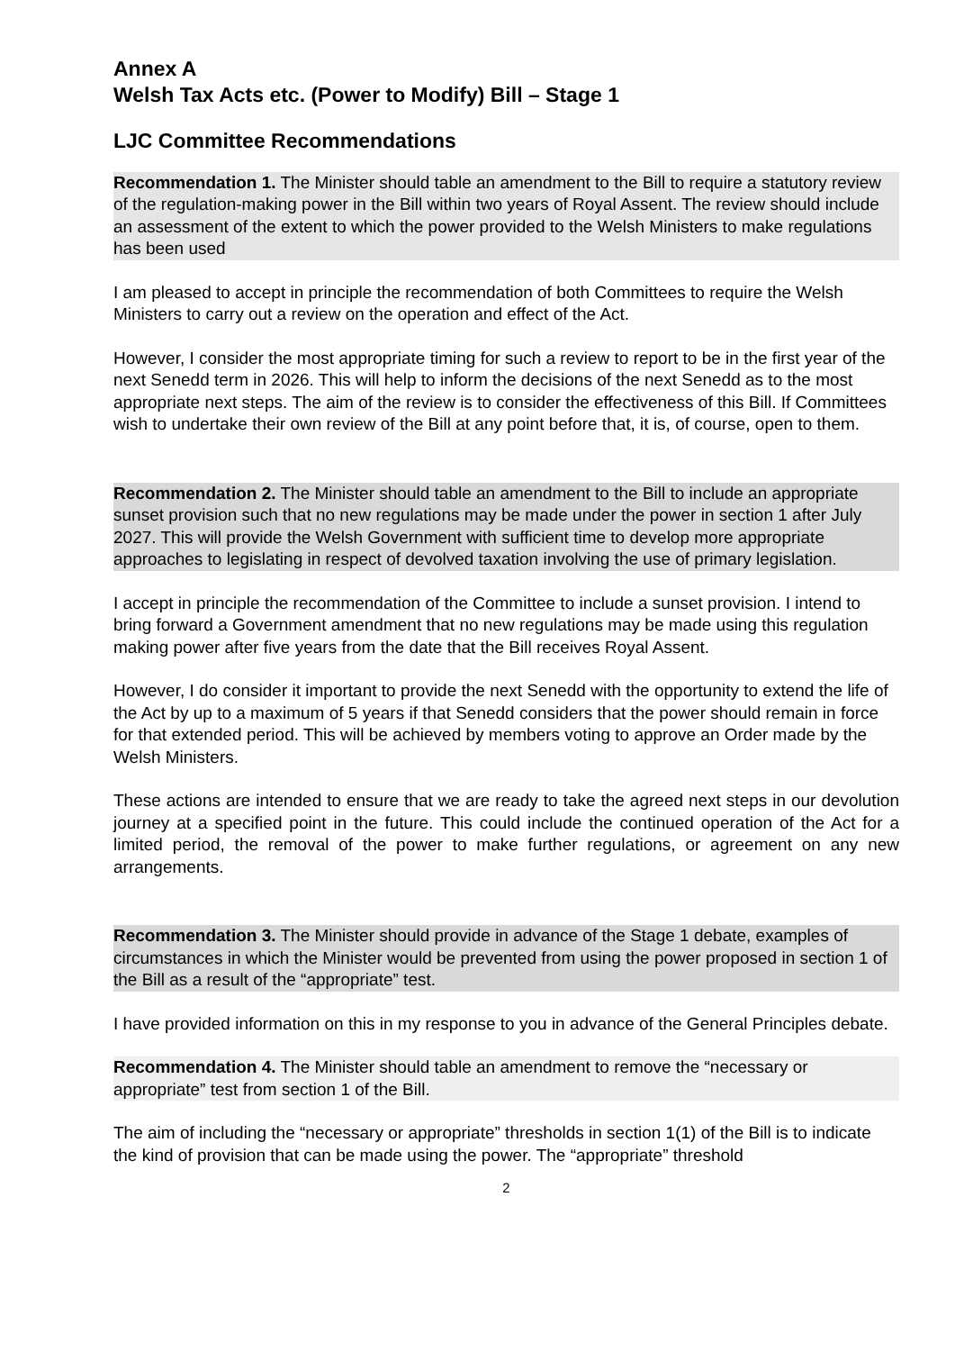Annex A
Welsh Tax Acts etc. (Power to Modify) Bill – Stage 1
LJC Committee Recommendations
Recommendation 1. The Minister should table an amendment to the Bill to require a statutory review of the regulation-making power in the Bill within two years of Royal Assent. The review should include an assessment of the extent to which the power provided to the Welsh Ministers to make regulations has been used
I am pleased to accept in principle the recommendation of both Committees to require the Welsh Ministers to carry out a review on the operation and effect of the Act.
However, I consider the most appropriate timing for such a review to report to be in the first year of the next Senedd term in 2026. This will help to inform the decisions of the next Senedd as to the most appropriate next steps. The aim of the review is to consider the effectiveness of this Bill. If Committees wish to undertake their own review of the Bill at any point before that, it is, of course, open to them.
Recommendation 2. The Minister should table an amendment to the Bill to include an appropriate sunset provision such that no new regulations may be made under the power in section 1 after July 2027. This will provide the Welsh Government with sufficient time to develop more appropriate approaches to legislating in respect of devolved taxation involving the use of primary legislation.
I accept in principle the recommendation of the Committee to include a sunset provision. I intend to bring forward a Government amendment that no new regulations may be made using this regulation making power after five years from the date that the Bill receives Royal Assent.
However, I do consider it important to provide the next Senedd with the opportunity to extend the life of the Act by up to a maximum of 5 years if that Senedd considers that the power should remain in force for that extended period. This will be achieved by members voting to approve an Order made by the Welsh Ministers.
These actions are intended to ensure that we are ready to take the agreed next steps in our devolution journey at a specified point in the future. This could include the continued operation of the Act for a limited period, the removal of the power to make further regulations, or agreement on any new arrangements.
Recommendation 3. The Minister should provide in advance of the Stage 1 debate, examples of circumstances in which the Minister would be prevented from using the power proposed in section 1 of the Bill as a result of the “appropriate” test.
I have provided information on this in my response to you in advance of the General Principles debate.
Recommendation 4. The Minister should table an amendment to remove the “necessary or appropriate” test from section 1 of the Bill.
The aim of including the “necessary or appropriate” thresholds in section 1(1) of the Bill is to indicate the kind of provision that can be made using the power. The “appropriate” threshold
2